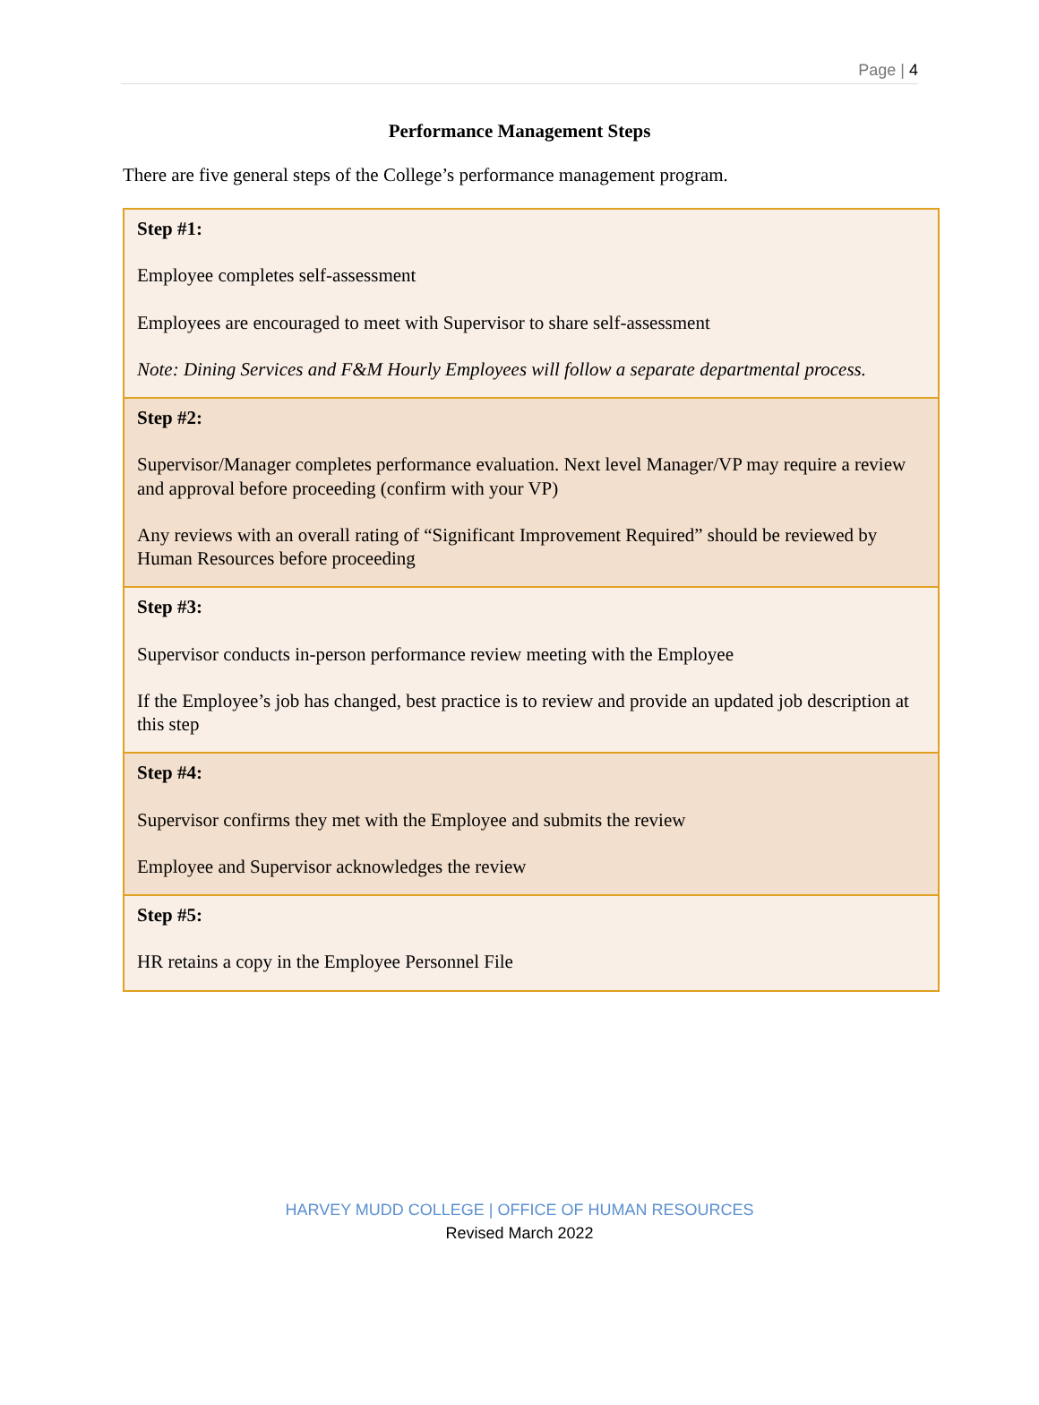Page | 4
Performance Management Steps
There are five general steps of the College’s performance management program.
| Step #1: Employee completes self-assessment Employees are encouraged to meet with Supervisor to share self-assessment Note: Dining Services and F&M Hourly Employees will follow a separate departmental process. |
| Step #2: Supervisor/Manager completes performance evaluation. Next level Manager/VP may require a review and approval before proceeding (confirm with your VP) Any reviews with an overall rating of “Significant Improvement Required” should be reviewed by Human Resources before proceeding |
| Step #3: Supervisor conducts in-person performance review meeting with the Employee If the Employee’s job has changed, best practice is to review and provide an updated job description at this step |
| Step #4: Supervisor confirms they met with the Employee and submits the review Employee and Supervisor acknowledges the review |
| Step #5: HR retains a copy in the Employee Personnel File |
HARVEY MUDD COLLEGE | OFFICE OF HUMAN RESOURCES
Revised March 2022